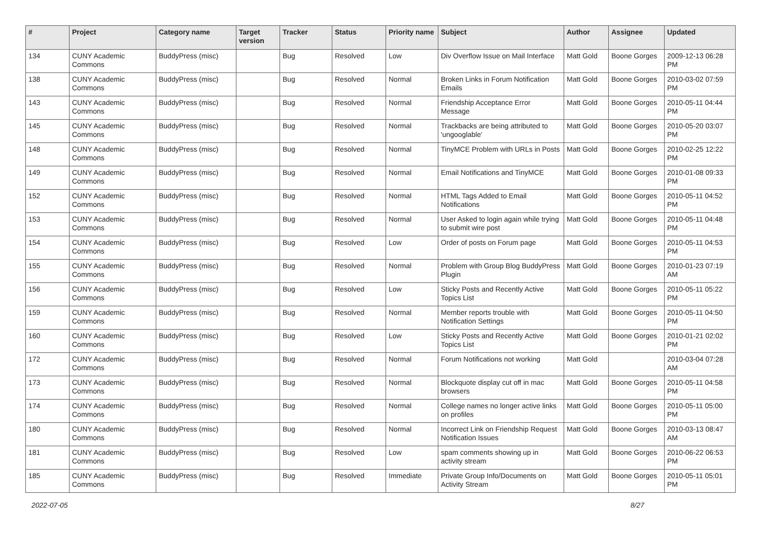| # | Project | Category name | Target version | Tracker | Status | Priority name | Subject | Author | Assignee | Updated |
| --- | --- | --- | --- | --- | --- | --- | --- | --- | --- | --- |
| 134 | CUNY Academic Commons | BuddyPress (misc) | | Bug | Resolved | Low | Div Overflow Issue on Mail Interface | Matt Gold | Boone Gorges | 2009-12-13 06:28 PM |
| 138 | CUNY Academic Commons | BuddyPress (misc) | | Bug | Resolved | Normal | Broken Links in Forum Notification Emails | Matt Gold | Boone Gorges | 2010-03-02 07:59 PM |
| 143 | CUNY Academic Commons | BuddyPress (misc) | | Bug | Resolved | Normal | Friendship Acceptance Error Message | Matt Gold | Boone Gorges | 2010-05-11 04:44 PM |
| 145 | CUNY Academic Commons | BuddyPress (misc) | | Bug | Resolved | Normal | Trackbacks are being attributed to 'ungooglable' | Matt Gold | Boone Gorges | 2010-05-20 03:07 PM |
| 148 | CUNY Academic Commons | BuddyPress (misc) | | Bug | Resolved | Normal | TinyMCE Problem with URLs in Posts | Matt Gold | Boone Gorges | 2010-02-25 12:22 PM |
| 149 | CUNY Academic Commons | BuddyPress (misc) | | Bug | Resolved | Normal | Email Notifications and TinyMCE | Matt Gold | Boone Gorges | 2010-01-08 09:33 PM |
| 152 | CUNY Academic Commons | BuddyPress (misc) | | Bug | Resolved | Normal | HTML Tags Added to Email Notifications | Matt Gold | Boone Gorges | 2010-05-11 04:52 PM |
| 153 | CUNY Academic Commons | BuddyPress (misc) | | Bug | Resolved | Normal | User Asked to login again while trying to submit wire post | Matt Gold | Boone Gorges | 2010-05-11 04:48 PM |
| 154 | CUNY Academic Commons | BuddyPress (misc) | | Bug | Resolved | Low | Order of posts on Forum page | Matt Gold | Boone Gorges | 2010-05-11 04:53 PM |
| 155 | CUNY Academic Commons | BuddyPress (misc) | | Bug | Resolved | Normal | Problem with Group Blog BuddyPress Plugin | Matt Gold | Boone Gorges | 2010-01-23 07:19 AM |
| 156 | CUNY Academic Commons | BuddyPress (misc) | | Bug | Resolved | Low | Sticky Posts and Recently Active Topics List | Matt Gold | Boone Gorges | 2010-05-11 05:22 PM |
| 159 | CUNY Academic Commons | BuddyPress (misc) | | Bug | Resolved | Normal | Member reports trouble with Notification Settings | Matt Gold | Boone Gorges | 2010-05-11 04:50 PM |
| 160 | CUNY Academic Commons | BuddyPress (misc) | | Bug | Resolved | Low | Sticky Posts and Recently Active Topics List | Matt Gold | Boone Gorges | 2010-01-21 02:02 PM |
| 172 | CUNY Academic Commons | BuddyPress (misc) | | Bug | Resolved | Normal | Forum Notifications not working | Matt Gold | | 2010-03-04 07:28 AM |
| 173 | CUNY Academic Commons | BuddyPress (misc) | | Bug | Resolved | Normal | Blockquote display cut off in mac browsers | Matt Gold | Boone Gorges | 2010-05-11 04:58 PM |
| 174 | CUNY Academic Commons | BuddyPress (misc) | | Bug | Resolved | Normal | College names no longer active links on profiles | Matt Gold | Boone Gorges | 2010-05-11 05:00 PM |
| 180 | CUNY Academic Commons | BuddyPress (misc) | | Bug | Resolved | Normal | Incorrect Link on Friendship Request Notification Issues | Matt Gold | Boone Gorges | 2010-03-13 08:47 AM |
| 181 | CUNY Academic Commons | BuddyPress (misc) | | Bug | Resolved | Low | spam comments showing up in activity stream | Matt Gold | Boone Gorges | 2010-06-22 06:53 PM |
| 185 | CUNY Academic Commons | BuddyPress (misc) | | Bug | Resolved | Immediate | Private Group Info/Documents on Activity Stream | Matt Gold | Boone Gorges | 2010-05-11 05:01 PM |
2022-07-05 8/27